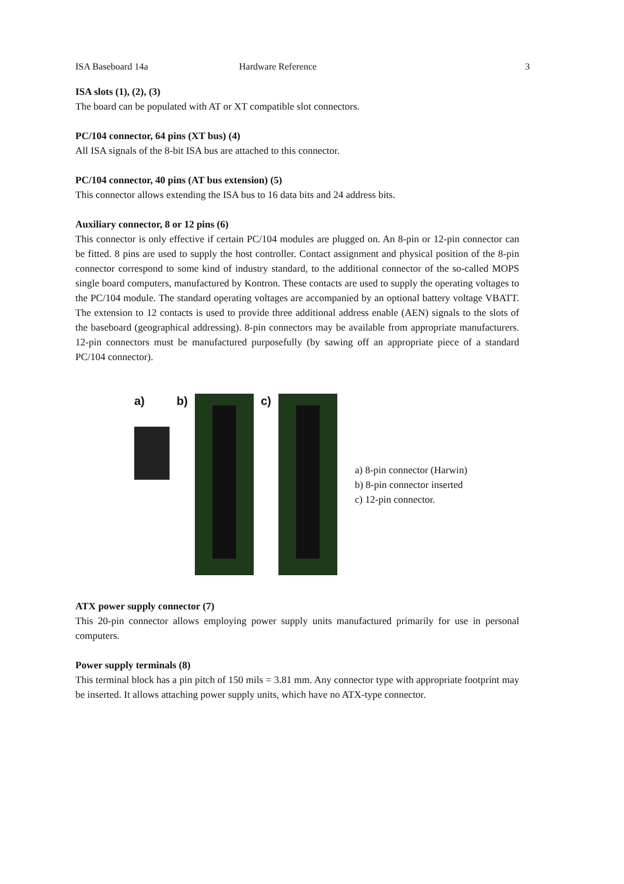ISA Baseboard 14a Hardware Reference 3
ISA slots (1), (2), (3)
The board can be populated with AT or XT compatible slot connectors.
PC/104 connector, 64 pins (XT bus) (4)
All ISA signals of the 8-bit ISA bus are attached to this connector.
PC/104 connector, 40 pins (AT bus extension) (5)
This connector allows extending the ISA bus to 16 data bits and 24 address bits.
Auxiliary connector, 8 or 12 pins (6)
This connector is only effective if certain PC/104 modules are plugged on. An 8-pin or 12-pin connector can be fitted. 8 pins are used to supply the host controller. Contact assignment and physical position of the 8-pin connector correspond to some kind of industry standard, to the additional connector of the so-called MOPS single board computers, manufactured by Kontron. These contacts are used to supply the operating voltages to the PC/104 module. The standard operating voltages are accompanied by an optional battery voltage VBATT. The extension to 12 contacts is used to provide three additional address enable (AEN) signals to the slots of the baseboard (geographical addressing). 8-pin connectors may be available from appropriate manufacturers. 12-pin connectors must be manufactured purposefully (by sawing off an appropriate piece of a standard PC/104 connector).
a) b) c)
a) 8-pin connector (Harwin)
b) 8-pin connector inserted
c) 12-pin connector.
ATX power supply connector (7)
This 20-pin connector allows employing power supply units manufactured primarily for use in personal computers.
Power supply terminals (8)
This terminal block has a pin pitch of 150 mils = 3.81 mm. Any connector type with appropriate footprint may be inserted. It allows attaching power supply units, which have no ATX-type connector.